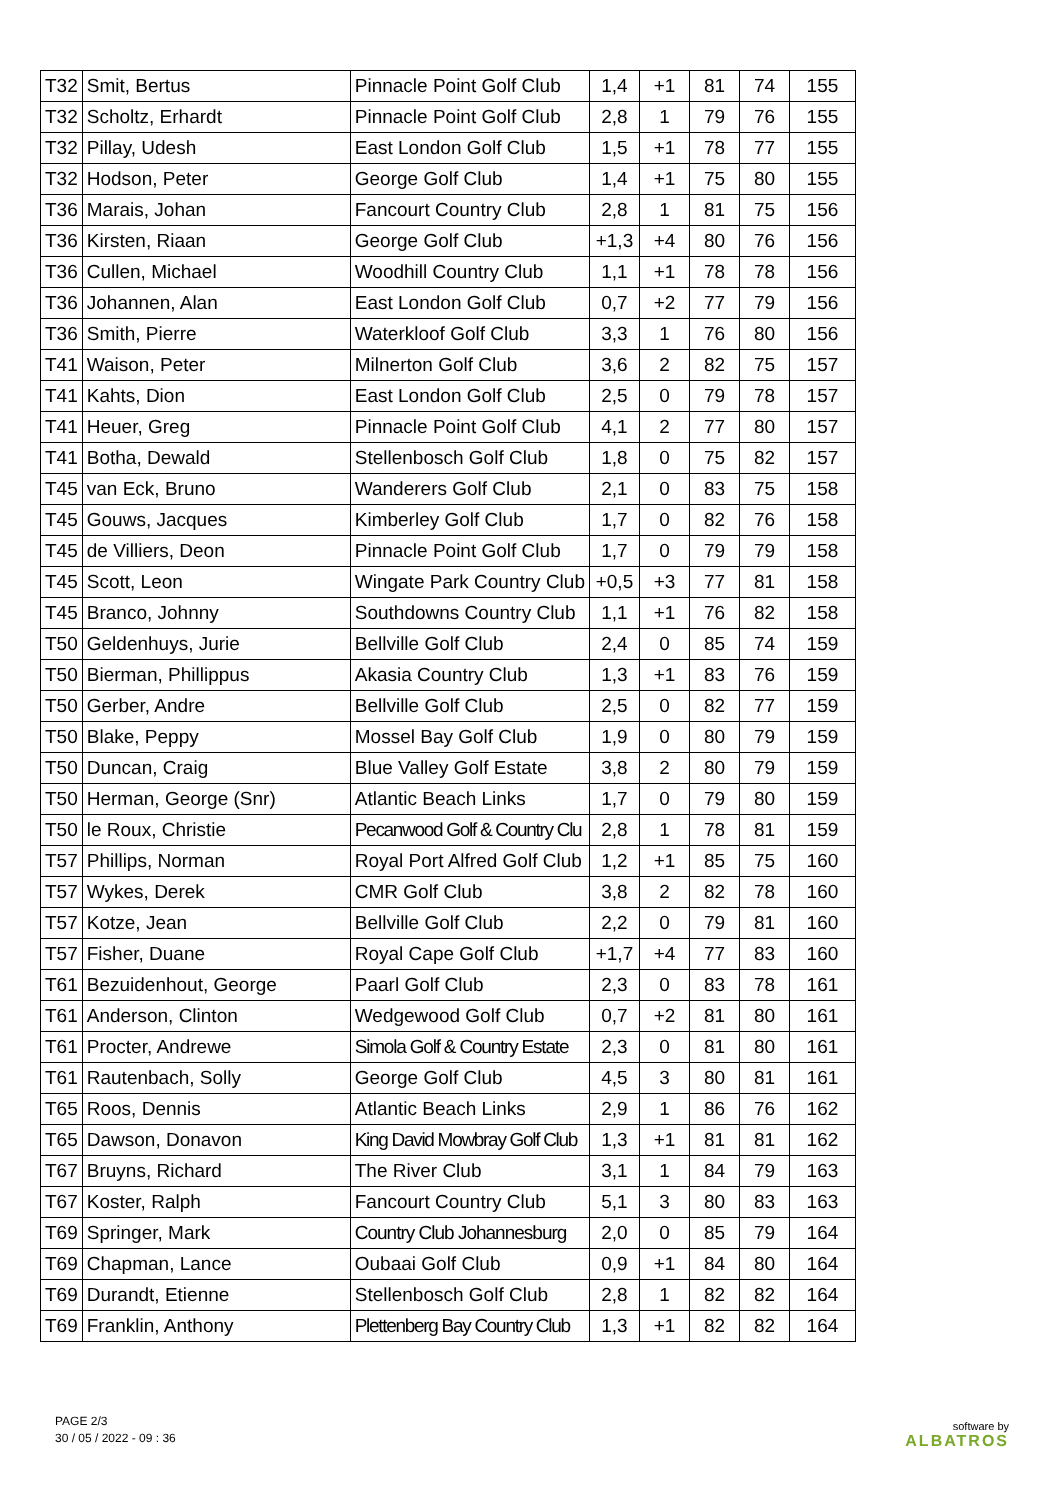| T32 | Smit, Bertus | Pinnacle Point Golf Club | 1,4 | +1 | 81 | 74 | 155 |
| T32 | Scholtz, Erhardt | Pinnacle Point Golf Club | 2,8 | 1 | 79 | 76 | 155 |
| T32 | Pillay, Udesh | East London Golf Club | 1,5 | +1 | 78 | 77 | 155 |
| T32 | Hodson, Peter | George Golf Club | 1,4 | +1 | 75 | 80 | 155 |
| T36 | Marais, Johan | Fancourt Country Club | 2,8 | 1 | 81 | 75 | 156 |
| T36 | Kirsten, Riaan | George Golf Club | +1,3 | +4 | 80 | 76 | 156 |
| T36 | Cullen, Michael | Woodhill Country Club | 1,1 | +1 | 78 | 78 | 156 |
| T36 | Johannen, Alan | East London Golf Club | 0,7 | +2 | 77 | 79 | 156 |
| T36 | Smith, Pierre | Waterkloof Golf Club | 3,3 | 1 | 76 | 80 | 156 |
| T41 | Waison, Peter | Milnerton Golf Club | 3,6 | 2 | 82 | 75 | 157 |
| T41 | Kahts, Dion | East London Golf Club | 2,5 | 0 | 79 | 78 | 157 |
| T41 | Heuer, Greg | Pinnacle Point Golf Club | 4,1 | 2 | 77 | 80 | 157 |
| T41 | Botha, Dewald | Stellenbosch Golf Club | 1,8 | 0 | 75 | 82 | 157 |
| T45 | van Eck, Bruno | Wanderers Golf Club | 2,1 | 0 | 83 | 75 | 158 |
| T45 | Gouws, Jacques | Kimberley Golf Club | 1,7 | 0 | 82 | 76 | 158 |
| T45 | de Villiers, Deon | Pinnacle Point Golf Club | 1,7 | 0 | 79 | 79 | 158 |
| T45 | Scott, Leon | Wingate Park Country Club | +0,5 | +3 | 77 | 81 | 158 |
| T45 | Branco, Johnny | Southdowns Country Club | 1,1 | +1 | 76 | 82 | 158 |
| T50 | Geldenhuys, Jurie | Bellville Golf Club | 2,4 | 0 | 85 | 74 | 159 |
| T50 | Bierman, Phillippus | Akasia Country Club | 1,3 | +1 | 83 | 76 | 159 |
| T50 | Gerber, Andre | Bellville Golf Club | 2,5 | 0 | 82 | 77 | 159 |
| T50 | Blake, Peppy | Mossel Bay Golf Club | 1,9 | 0 | 80 | 79 | 159 |
| T50 | Duncan, Craig | Blue Valley Golf Estate | 3,8 | 2 | 80 | 79 | 159 |
| T50 | Herman, George (Snr) | Atlantic Beach Links | 1,7 | 0 | 79 | 80 | 159 |
| T50 | le Roux, Christie | Pecanwood Golf & Country Clu | 2,8 | 1 | 78 | 81 | 159 |
| T57 | Phillips, Norman | Royal Port Alfred Golf Club | 1,2 | +1 | 85 | 75 | 160 |
| T57 | Wykes, Derek | CMR Golf Club | 3,8 | 2 | 82 | 78 | 160 |
| T57 | Kotze, Jean | Bellville Golf Club | 2,2 | 0 | 79 | 81 | 160 |
| T57 | Fisher, Duane | Royal Cape Golf Club | +1,7 | +4 | 77 | 83 | 160 |
| T61 | Bezuidenhout, George | Paarl Golf Club | 2,3 | 0 | 83 | 78 | 161 |
| T61 | Anderson, Clinton | Wedgewood Golf Club | 0,7 | +2 | 81 | 80 | 161 |
| T61 | Procter, Andrewe | Simola Golf & Country Estate | 2,3 | 0 | 81 | 80 | 161 |
| T61 | Rautenbach, Solly | George Golf Club | 4,5 | 3 | 80 | 81 | 161 |
| T65 | Roos, Dennis | Atlantic Beach Links | 2,9 | 1 | 86 | 76 | 162 |
| T65 | Dawson, Donavon | King David Mowbray Golf Club | 1,3 | +1 | 81 | 81 | 162 |
| T67 | Bruyns, Richard | The River Club | 3,1 | 1 | 84 | 79 | 163 |
| T67 | Koster, Ralph | Fancourt Country Club | 5,1 | 3 | 80 | 83 | 163 |
| T69 | Springer, Mark | Country Club Johannesburg | 2,0 | 0 | 85 | 79 | 164 |
| T69 | Chapman, Lance | Oubaai Golf Club | 0,9 | +1 | 84 | 80 | 164 |
| T69 | Durandt, Etienne | Stellenbosch Golf Club | 2,8 | 1 | 82 | 82 | 164 |
| T69 | Franklin, Anthony | Plettenberg Bay Country Club | 1,3 | +1 | 82 | 82 | 164 |
PAGE 2/3
30 / 05 / 2022 - 09 : 36
software by
ALBATROS